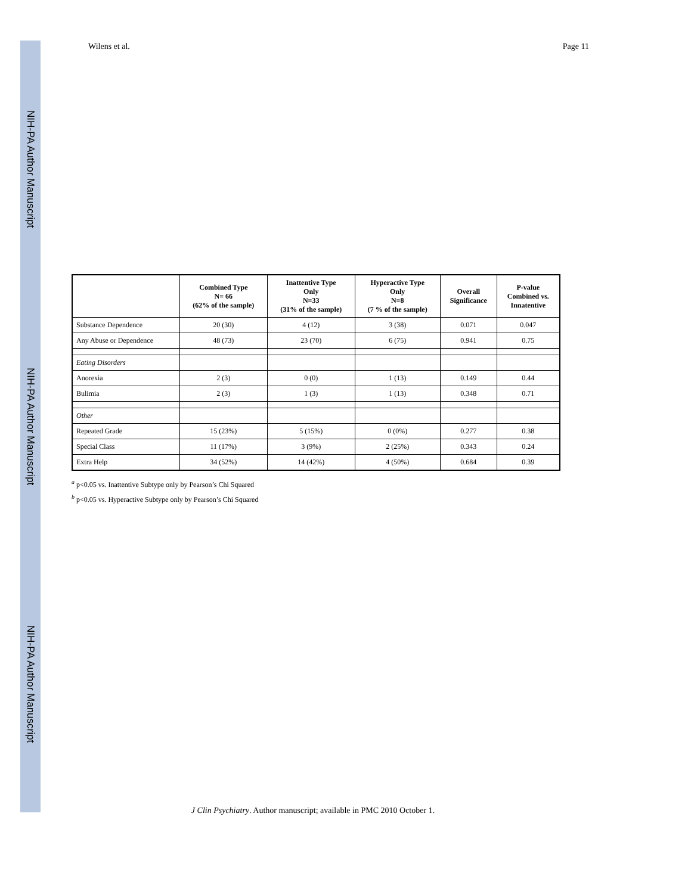NIH-PA Author Manuscript
NIH-PA Author Manuscript
NIH-PA Author Manuscript
Wilens et al. Page 11
| | Combined Type N= 66 (62% of the sample) | Inattentive Type Only N=33 (31% of the sample) | Hyperactive Type Only N=8 (7 % of the sample) | Overall Significance | P-value Combined vs. Innatentive |
| --- | --- | --- | --- | --- | --- |
| Substance Dependence | 20 (30) | 4 (12) | 3 (38) | 0.071 | 0.047 |
| Any Abuse or Dependence | 48 (73) | 23 (70) | 6 (75) | 0.941 | 0.75 |
| Eating Disorders | | | | | |
| Anorexia | 2 (3) | 0 (0) | 1 (13) | 0.149 | 0.44 |
| Bulimia | 2 (3) | 1 (3) | 1 (13) | 0.348 | 0.71 |
| Other | | | | | |
| Repeated Grade | 15 (23%) | 5 (15%) | 0 (0%) | 0.277 | 0.38 |
| Special Class | 11 (17%) | 3 (9%) | 2 (25%) | 0.343 | 0.24 |
| Extra Help | 34 (52%) | 14 (42%) | 4 (50%) | 0.684 | 0.39 |
<sup>a</sup> p<0.05 vs. Inattentive Subtype only by Pearson’s Chi Squared
<sup>b</sup> p<0.05 vs. Hyperactive Subtype only by Pearson’s Chi Squared
J Clin Psychiatry. Author manuscript; available in PMC 2010 October 1.